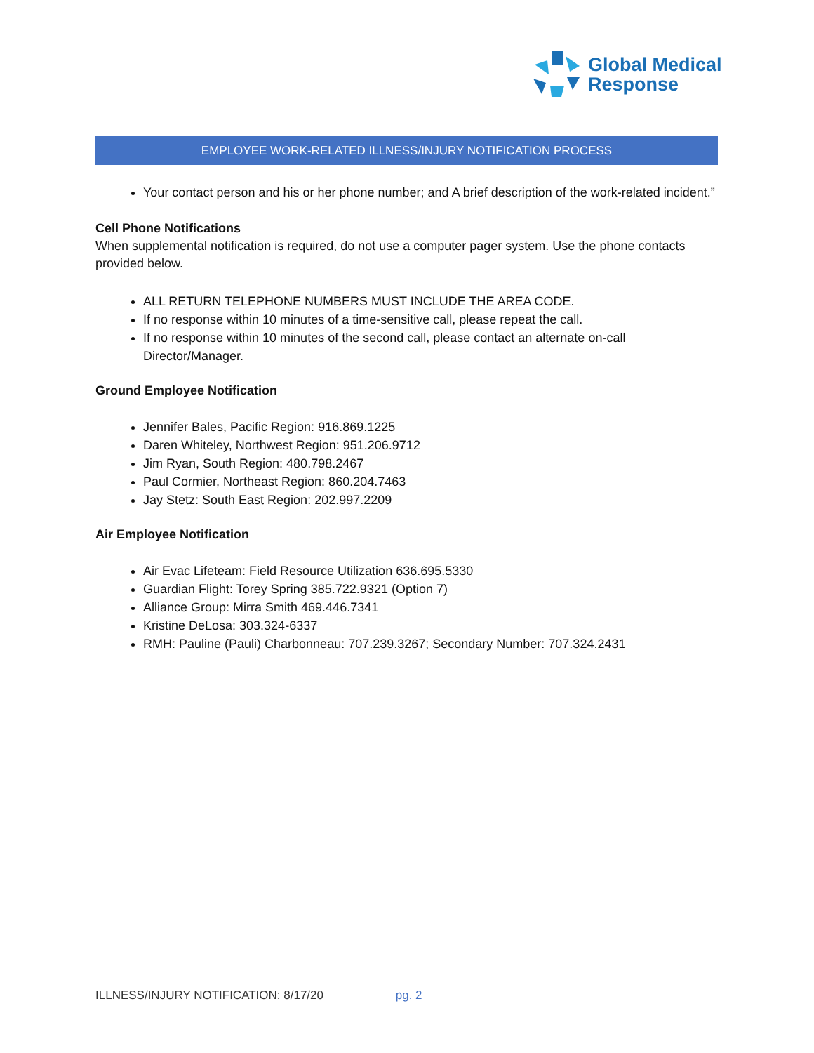Global Medical
Response
EMPLOYEE WORK-RELATED ILLNESS/INJURY NOTIFICATION PROCESS
Your contact person and his or her phone number; and A brief description of the work-related incident.”
Cell Phone Notifications
When supplemental notification is required, do not use a computer pager system. Use the phone contacts provided below.
ALL RETURN TELEPHONE NUMBERS MUST INCLUDE THE AREA CODE.
If no response within 10 minutes of a time-sensitive call, please repeat the call.
If no response within 10 minutes of the second call, please contact an alternate on-call Director/Manager.
Ground Employee Notification
Jennifer Bales, Pacific Region: 916.869.1225
Daren Whiteley, Northwest Region: 951.206.9712
Jim Ryan, South Region: 480.798.2467
Paul Cormier, Northeast Region: 860.204.7463
Jay Stetz: South East Region: 202.997.2209
Air Employee Notification
Air Evac Lifeteam: Field Resource Utilization 636.695.5330
Guardian Flight: Torey Spring 385.722.9321 (Option 7)
Alliance Group: Mirra Smith 469.446.7341
Kristine DeLosa: 303.324-6337
RMH: Pauline (Pauli) Charbonneau: 707.239.3267; Secondary Number: 707.324.2431
ILLNESS/INJURY NOTIFICATION: 8/17/20 pg. 2